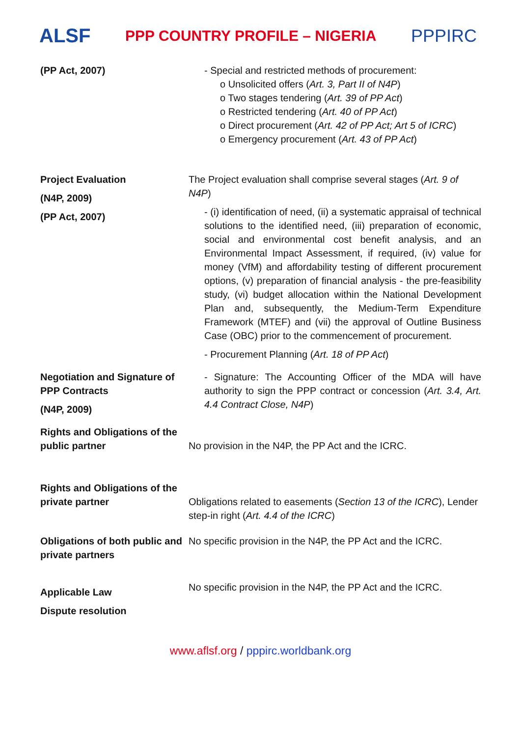ALSF
PPP COUNTRY PROFILE – NIGERIA
PPPIRC
| (PP Act, 2007) | - Special and restricted methods of procurement: o Unsolicited offers ( Art. 3, Part II of N4P ) o Two stages tendering ( Art. 39 of PP Act ) o Restricted tendering ( Art. 40 of PP Act ) o Direct procurement ( Art. 42 of PP Act; Art 5 of ICRC ) o Emergency procurement ( Art. 43 of PP Act ) |
| Project Evaluation (N4P, 2009) (PP Act, 2007) | The Project evaluation shall comprise several stages ( Art. 9 of N4P ) - (i) identification of need, (ii) a systematic appraisal of technical solutions to the identified need, (iii) preparation of economic, social and environmental cost benefit analysis, and an Environmental Impact Assessment, if required, (iv) value for money (VfM) and affordability testing of different procurement options, (v) preparation of financial analysis - the pre-feasibility study, (vi) budget allocation within the National Development Plan and, subsequently, the Medium-Term Expenditure Framework (MTEF) and (vii) the approval of Outline Business Case (OBC) prior to the commencement of procurement. - Procurement Planning ( Art. 18 of PP Act ) |
| Negotiation and Signature of PPP Contracts (N4P, 2009) | - Signature: The Accounting Officer of the MDA will have authority to sign the PPP contract or concession ( Art. 3.4, Art. 4.4 Contract Close, N4P ) |
| Rights and Obligations of the public partner | No provision in the N4P, the PP Act and the ICRC. |
| Rights and Obligations of the private partner | Obligations related to easements ( Section 13 of the ICRC ), Lender step-in right ( Art. 4.4 of the ICRC ) |
| Obligations of both public and private partners | No specific provision in the N4P, the PP Act and the ICRC. |
| Applicable Law Dispute resolution | No specific provision in the N4P, the PP Act and the ICRC. |
www.aflsf.org / pppirc.worldbank.org